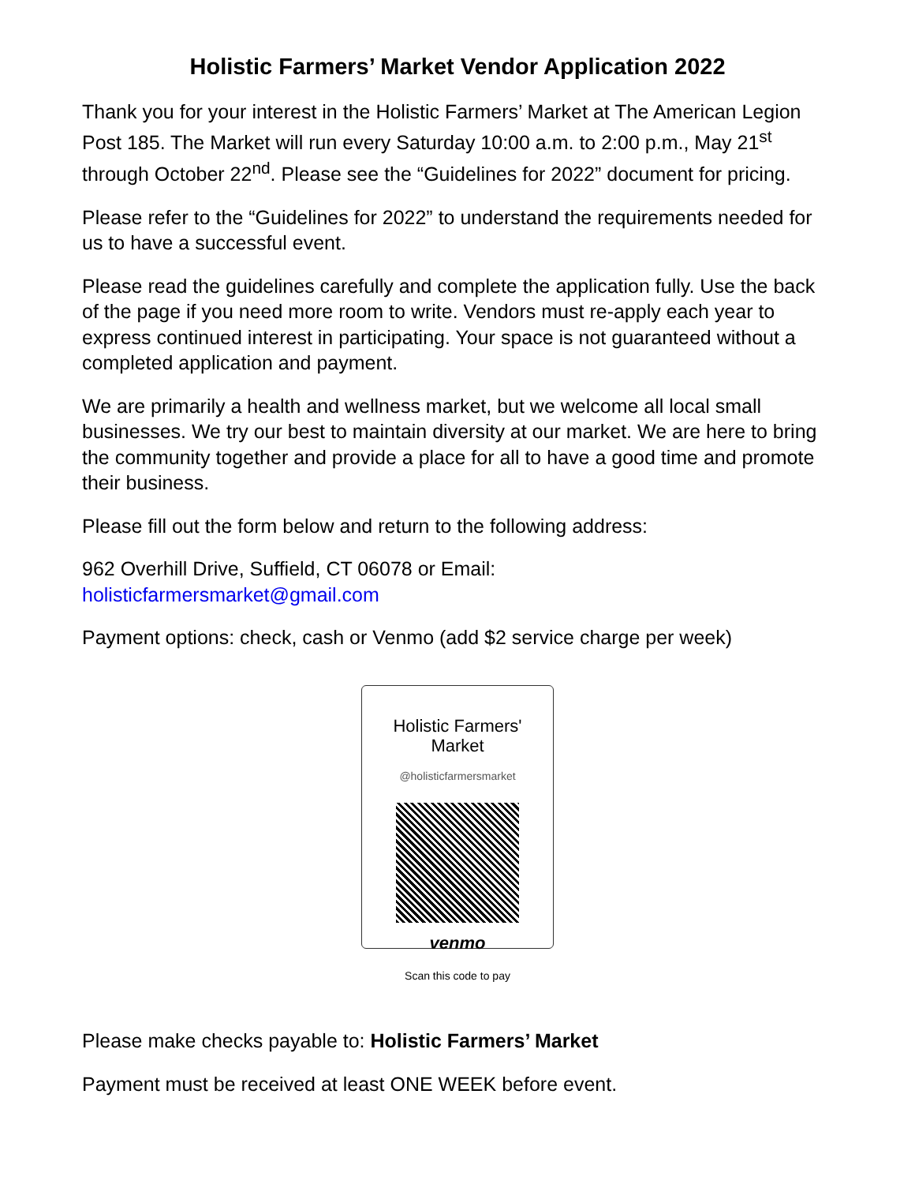Holistic Farmers’ Market Vendor Application 2022
Thank you for your interest in the Holistic Farmers’ Market at The American Legion Post 185. The Market will run every Saturday 10:00 a.m. to 2:00 p.m., May 21<sup>st</sup> through October 22<sup>nd</sup>. Please see the “Guidelines for 2022” document for pricing.
Please refer to the “Guidelines for 2022” to understand the requirements needed for us to have a successful event.
Please read the guidelines carefully and complete the application fully. Use the back of the page if you need more room to write. Vendors must re-apply each year to express continued interest in participating. Your space is not guaranteed without a completed application and payment.
We are primarily a health and wellness market, but we welcome all local small businesses. We try our best to maintain diversity at our market. We are here to bring the community together and provide a place for all to have a good time and promote their business.
Please fill out the form below and return to the following address:
962 Overhill Drive, Suffield, CT 06078 or Email:
holisticfarmersmarket@gmail.com
Payment options: check, cash or Venmo (add $2 service charge per week)
Holistic Farmers'
Market
@holisticfarmersmarket
venmo
Scan this code to pay
Please make checks payable to: Holistic Farmers’ Market
Payment must be received at least ONE WEEK before event.